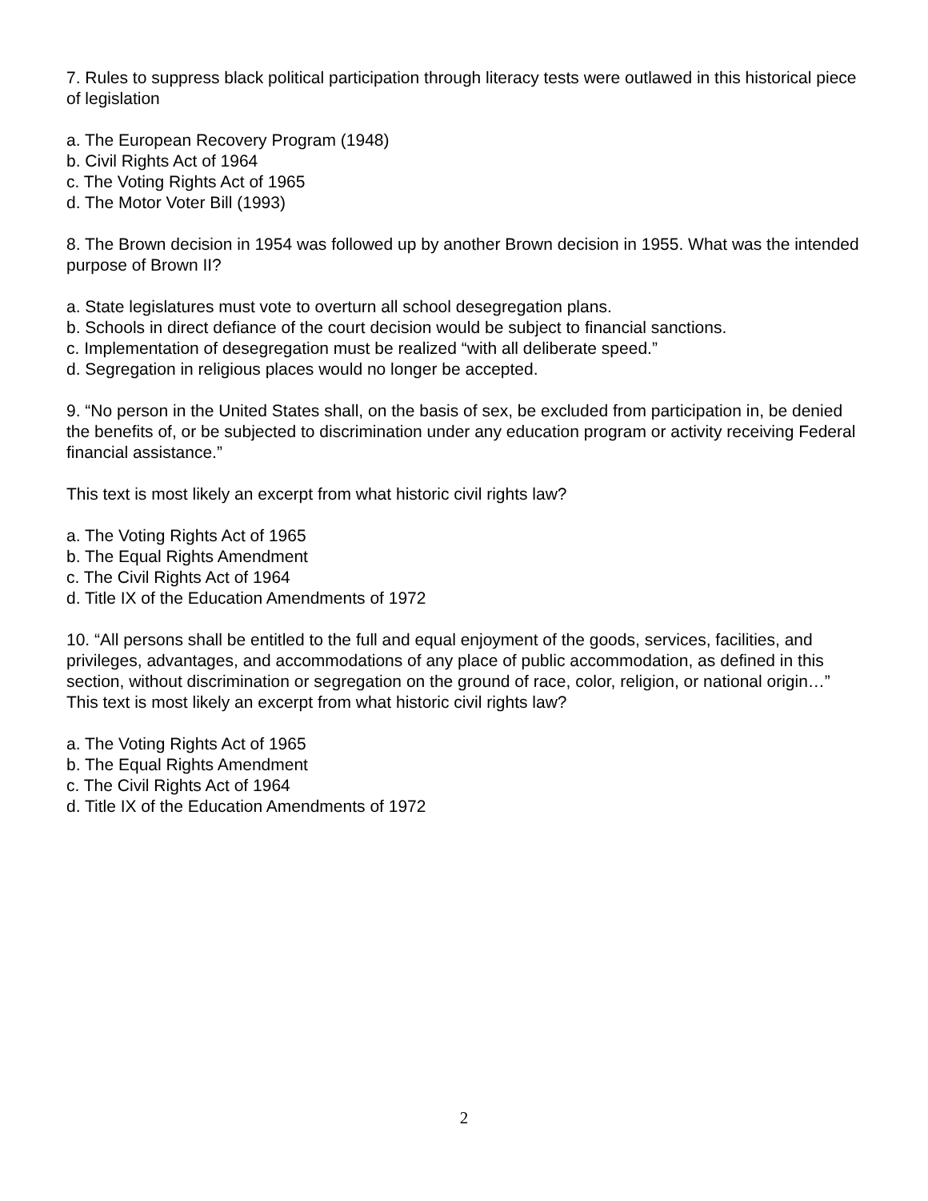7. Rules to suppress black political participation through literacy tests were outlawed in this historical piece of legislation
a. The European Recovery Program (1948)
b. Civil Rights Act of 1964
c. The Voting Rights Act of 1965
d. The Motor Voter Bill (1993)
8. The Brown decision in 1954 was followed up by another Brown decision in 1955. What was the intended purpose of Brown II?
a. State legislatures must vote to overturn all school desegregation plans.
b. Schools in direct defiance of the court decision would be subject to financial sanctions.
c. Implementation of desegregation must be realized “with all deliberate speed.”
d. Segregation in religious places would no longer be accepted.
9. “No person in the United States shall, on the basis of sex, be excluded from participation in, be denied the benefits of, or be subjected to discrimination under any education program or activity receiving Federal financial assistance.”
This text is most likely an excerpt from what historic civil rights law?
a. The Voting Rights Act of 1965
b. The Equal Rights Amendment
c. The Civil Rights Act of 1964
d. Title IX of the Education Amendments of 1972
10. “All persons shall be entitled to the full and equal enjoyment of the goods, services, facilities, and privileges, advantages, and accommodations of any place of public accommodation, as defined in this section, without discrimination or segregation on the ground of race, color, religion, or national origin…” This text is most likely an excerpt from what historic civil rights law?
a. The Voting Rights Act of 1965
b. The Equal Rights Amendment
c. The Civil Rights Act of 1964
d. Title IX of the Education Amendments of 1972
2